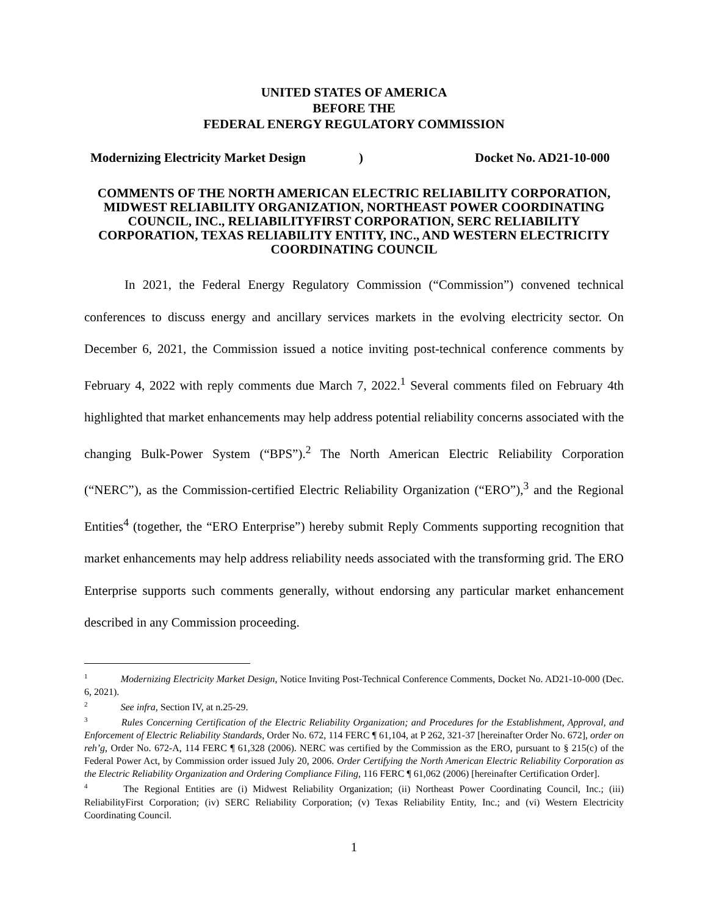UNITED STATES OF AMERICA
BEFORE THE
FEDERAL ENERGY REGULATORY COMMISSION
Modernizing Electricity Market Design) Docket No. AD21-10-000
COMMENTS OF THE NORTH AMERICAN ELECTRIC RELIABILITY CORPORATION, MIDWEST RELIABILITY ORGANIZATION, NORTHEAST POWER COORDINATING COUNCIL, INC., RELIABILITYFIRST CORPORATION, SERC RELIABILITY CORPORATION, TEXAS RELIABILITY ENTITY, INC., AND WESTERN ELECTRICITY COORDINATING COUNCIL
In 2021, the Federal Energy Regulatory Commission (“Commission”) convened technical conferences to discuss energy and ancillary services markets in the evolving electricity sector. On December 6, 2021, the Commission issued a notice inviting post-technical conference comments by February 4, 2022 with reply comments due March 7, 2022.<sup>1</sup> Several comments filed on February 4th highlighted that market enhancements may help address potential reliability concerns associated with the changing Bulk-Power System (“BPS”).<sup>2</sup> The North American Electric Reliability Corporation (“NERC”), as the Commission-certified Electric Reliability Organization (“ERO”),<sup>3</sup> and the Regional Entities<sup>4</sup> (together, the “ERO Enterprise”) hereby submit Reply Comments supporting recognition that market enhancements may help address reliability needs associated with the transforming grid. The ERO Enterprise supports such comments generally, without endorsing any particular market enhancement described in any Commission proceeding.
<sup>1</sup> Modernizing Electricity Market Design, Notice Inviting Post-Technical Conference Comments, Docket No. AD21-10-000 (Dec. 6, 2021).
<sup>2</sup> See infra, Section IV, at n.25-29.
<sup>3</sup> Rules Concerning Certification of the Electric Reliability Organization; and Procedures for the Establishment, Approval, and Enforcement of Electric Reliability Standards, Order No. 672, 114 FERC ¶ 61,104, at P 262, 321-37 [hereinafter Order No. 672], order on reh’g, Order No. 672-A, 114 FERC ¶ 61,328 (2006). NERC was certified by the Commission as the ERO, pursuant to § 215(c) of the Federal Power Act, by Commission order issued July 20, 2006. Order Certifying the North American Electric Reliability Corporation as the Electric Reliability Organization and Ordering Compliance Filing, 116 FERC ¶ 61,062 (2006) [hereinafter Certification Order].
<sup>4</sup> The Regional Entities are (i) Midwest Reliability Organization; (ii) Northeast Power Coordinating Council, Inc.; (iii) ReliabilityFirst Corporation; (iv) SERC Reliability Corporation; (v) Texas Reliability Entity, Inc.; and (vi) Western Electricity Coordinating Council.
1